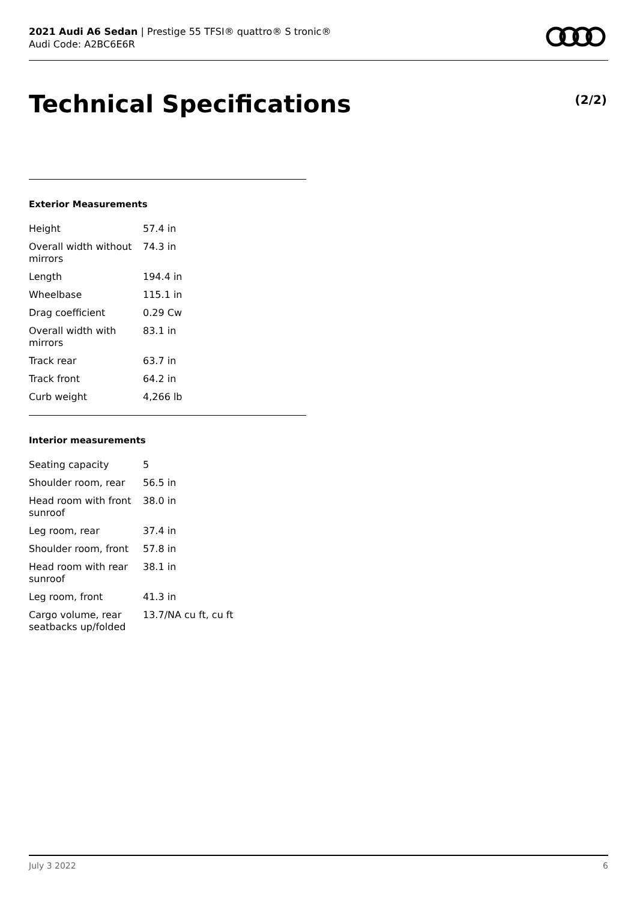2021 Audi A6 Sedan | Prestige 55 TFSI® quattro® S tronic®
Audi Code: A2BC6E6R
Technical Specifications (2/2)
Exterior Measurements
| Height | 57.4 in |
| Overall width without mirrors | 74.3 in |
| Length | 194.4 in |
| Wheelbase | 115.1 in |
| Drag coefficient | 0.29 Cw |
| Overall width with mirrors | 83.1 in |
| Track rear | 63.7 in |
| Track front | 64.2 in |
| Curb weight | 4,266 lb |
Interior measurements
| Seating capacity | 5 |
| Shoulder room, rear | 56.5 in |
| Head room with front sunroof | 38.0 in |
| Leg room, rear | 37.4 in |
| Shoulder room, front | 57.8 in |
| Head room with rear sunroof | 38.1 in |
| Leg room, front | 41.3 in |
| Cargo volume, rear seatbacks up/folded | 13.7/NA cu ft, cu ft |
July 3 2022 6